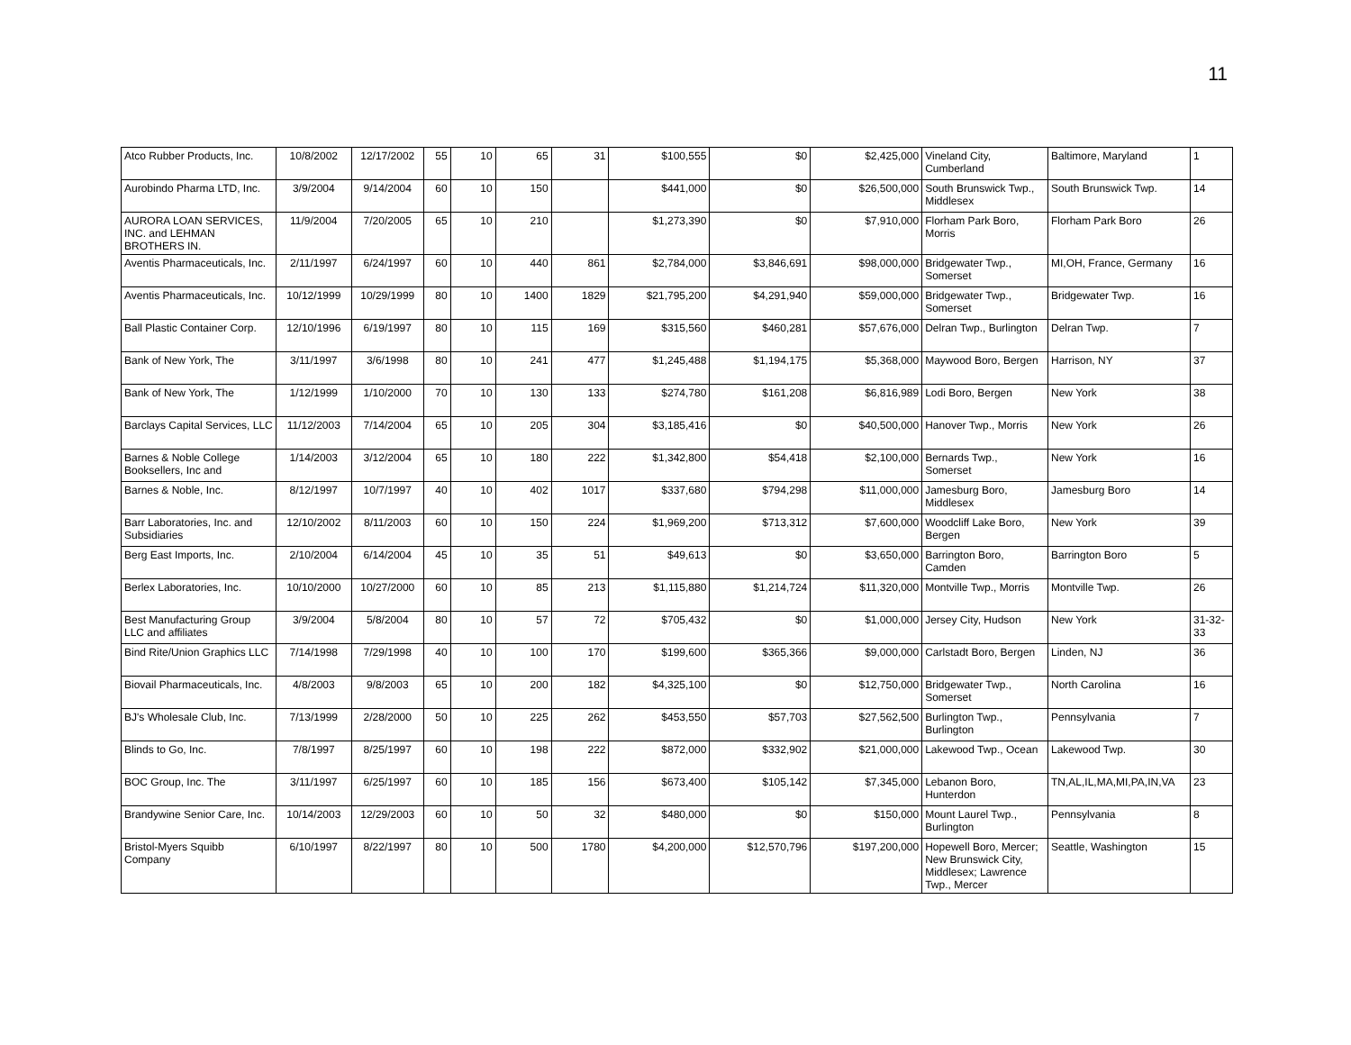11
| Atco Rubber Products, Inc. | 10/8/2002 | 12/17/2002 | 55 | 10 | 65 | 31 | $100,555 | $0 | $2,425,000 | Vineland City, Cumberland | Baltimore, Maryland | 1 |
| Aurobindo Pharma LTD, Inc. | 3/9/2004 | 9/14/2004 | 60 | 10 | 150 | | $441,000 | $0 | $26,500,000 | South Brunswick Twp., Middlesex | South Brunswick Twp. | 14 |
| AURORA LOAN SERVICES, INC. and LEHMAN BROTHERS IN. | 11/9/2004 | 7/20/2005 | 65 | 10 | 210 | | $1,273,390 | $0 | $7,910,000 | Florham Park Boro, Morris | Florham Park Boro | 26 |
| Aventis Pharmaceuticals, Inc. | 2/11/1997 | 6/24/1997 | 60 | 10 | 440 | 861 | $2,784,000 | $3,846,691 | $98,000,000 | Bridgewater Twp., Somerset | MI,OH, France, Germany | 16 |
| Aventis Pharmaceuticals, Inc. | 10/12/1999 | 10/29/1999 | 80 | 10 | 1400 | 1829 | $21,795,200 | $4,291,940 | $59,000,000 | Bridgewater Twp., Somerset | Bridgewater Twp. | 16 |
| Ball Plastic Container Corp. | 12/10/1996 | 6/19/1997 | 80 | 10 | 115 | 169 | $315,560 | $460,281 | $57,676,000 | Delran Twp., Burlington | Delran Twp. | 7 |
| Bank of New York, The | 3/11/1997 | 3/6/1998 | 80 | 10 | 241 | 477 | $1,245,488 | $1,194,175 | $5,368,000 | Maywood Boro, Bergen | Harrison, NY | 37 |
| Bank of New York, The | 1/12/1999 | 1/10/2000 | 70 | 10 | 130 | 133 | $274,780 | $161,208 | $6,816,989 | Lodi Boro, Bergen | New York | 38 |
| Barclays Capital Services, LLC | 11/12/2003 | 7/14/2004 | 65 | 10 | 205 | 304 | $3,185,416 | $0 | $40,500,000 | Hanover Twp., Morris | New York | 26 |
| Barnes & Noble College Booksellers, Inc and | 1/14/2003 | 3/12/2004 | 65 | 10 | 180 | 222 | $1,342,800 | $54,418 | $2,100,000 | Bernards Twp., Somerset | New York | 16 |
| Barnes & Noble, Inc. | 8/12/1997 | 10/7/1997 | 40 | 10 | 402 | 1017 | $337,680 | $794,298 | $11,000,000 | Jamesburg Boro, Middlesex | Jamesburg Boro | 14 |
| Barr Laboratories, Inc. and Subsidiaries | 12/10/2002 | 8/11/2003 | 60 | 10 | 150 | 224 | $1,969,200 | $713,312 | $7,600,000 | Woodcliff Lake Boro, Bergen | New York | 39 |
| Berg East Imports, Inc. | 2/10/2004 | 6/14/2004 | 45 | 10 | 35 | 51 | $49,613 | $0 | $3,650,000 | Barrington Boro, Camden | Barrington Boro | 5 |
| Berlex Laboratories, Inc. | 10/10/2000 | 10/27/2000 | 60 | 10 | 85 | 213 | $1,115,880 | $1,214,724 | $11,320,000 | Montville Twp., Morris | Montville Twp. | 26 |
| Best Manufacturing Group LLC and affiliates | 3/9/2004 | 5/8/2004 | 80 | 10 | 57 | 72 | $705,432 | $0 | $1,000,000 | Jersey City, Hudson | New York | 31-32-33 |
| Bind Rite/Union Graphics LLC | 7/14/1998 | 7/29/1998 | 40 | 10 | 100 | 170 | $199,600 | $365,366 | $9,000,000 | Carlstadt Boro, Bergen | Linden, NJ | 36 |
| Biovail Pharmaceuticals, Inc. | 4/8/2003 | 9/8/2003 | 65 | 10 | 200 | 182 | $4,325,100 | $0 | $12,750,000 | Bridgewater Twp., Somerset | North Carolina | 16 |
| BJ's Wholesale Club, Inc. | 7/13/1999 | 2/28/2000 | 50 | 10 | 225 | 262 | $453,550 | $57,703 | $27,562,500 | Burlington Twp., Burlington | Pennsylvania | 7 |
| Blinds to Go, Inc. | 7/8/1997 | 8/25/1997 | 60 | 10 | 198 | 222 | $872,000 | $332,902 | $21,000,000 | Lakewood Twp., Ocean | Lakewood Twp. | 30 |
| BOC Group, Inc. The | 3/11/1997 | 6/25/1997 | 60 | 10 | 185 | 156 | $673,400 | $105,142 | $7,345,000 | Lebanon Boro, Hunterdon | TN,AL,IL,MA,MI,PA,IN,VA | 23 |
| Brandywine Senior Care, Inc. | 10/14/2003 | 12/29/2003 | 60 | 10 | 50 | 32 | $480,000 | $0 | $150,000 | Mount Laurel Twp., Burlington | Pennsylvania | 8 |
| Bristol-Myers Squibb Company | 6/10/1997 | 8/22/1997 | 80 | 10 | 500 | 1780 | $4,200,000 | $12,570,796 | $197,200,000 | Hopewell Boro, Mercer; New Brunswick City, Middlesex; Lawrence Twp., Mercer | Seattle, Washington | 15 |